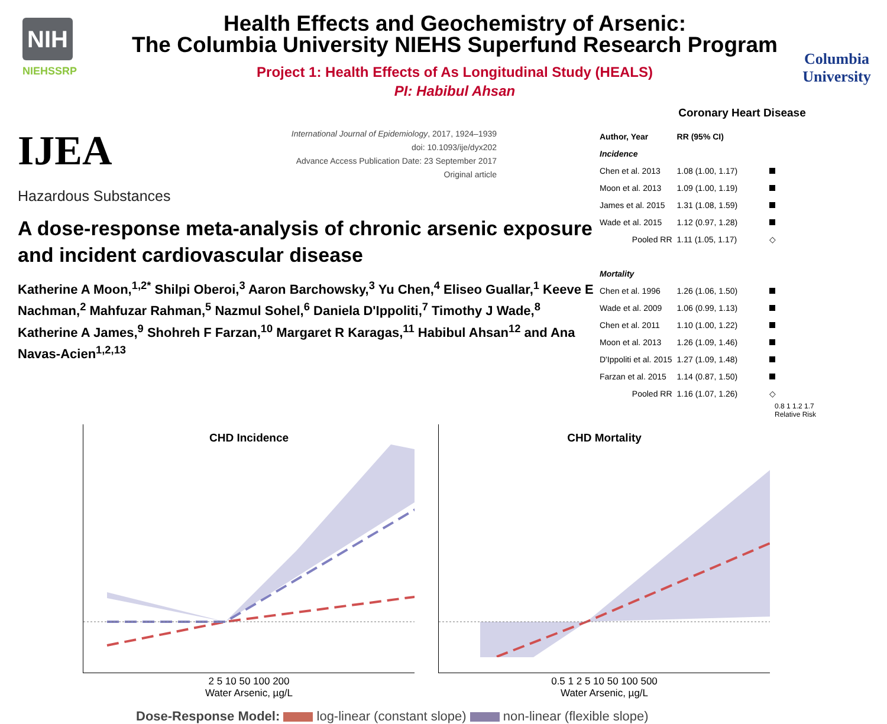NIH
NIEHSSRP
Health Effects and Geochemistry of Arsenic:
The Columbia University NIEHS Superfund Research Program
Project 1: Health Effects of As Longitudinal Study (HEALS)
PI: Habibul Ahsan
Columbia
University
IJEA
International Journal of Epidemiology, 2017, 1924–1939
doi: 10.1093/ije/dyx202
Advance Access Publication Date: 23 September 2017
Original article
Hazardous Substances
A dose-response meta-analysis of chronic arsenic exposure and incident cardiovascular disease
Katherine A Moon,<sup>1,2*</sup> Shilpi Oberoi,<sup>3</sup> Aaron Barchowsky,<sup>3</sup> Yu Chen,<sup>4</sup> Eliseo Guallar,<sup>1</sup> Keeve E Nachman,<sup>2</sup> Mahfuzar Rahman,<sup>5</sup> Nazmul Sohel,<sup>6</sup> Daniela D'Ippoliti,<sup>7</sup> Timothy J Wade,<sup>8</sup> Katherine A James,<sup>9</sup> Shohreh F Farzan,<sup>10</sup> Margaret R Karagas,<sup>11</sup> Habibul Ahsan<sup>12</sup> and Ana Navas-Acien<sup>1,2,13</sup>
Coronary Heart Disease
| Author, Year | RR (95% CI) | |
| --- | --- | --- |
| Incidence | | |
| Chen et al. 2013 | 1.08 (1.00, 1.17) | |
| Moon et al. 2013 | 1.09 (1.00, 1.19) | |
| James et al. 2015 | 1.31 (1.08, 1.59) | |
| Wade et al. 2015 | 1.12 (0.97, 1.28) | |
| Pooled RR | 1.11 (1.05, 1.17) | ◇ |
| Mortality | | |
| Chen et al. 1996 | 1.26 (1.06, 1.50) | |
| Wade et al. 2009 | 1.06 (0.99, 1.13) | |
| Chen et al. 2011 | 1.10 (1.00, 1.22) | |
| Moon et al. 2013 | 1.26 (1.09, 1.46) | |
| D'Ippoliti et al. 2015 | 1.27 (1.09, 1.48) | |
| Farzan et al. 2015 | 1.14 (0.87, 1.50) | |
| Pooled RR | 1.16 (1.07, 1.26) | ◇ |
0.8 1 1.2 1.7
Relative Risk
CHD Incidence
2 5 10 50 100 200
Water Arsenic, µg/L
CHD Mortality
0.5 1 2 5 10 50 100 500
Water Arsenic, µg/L
Dose-Response Model: log-linear (constant slope) non-linear (flexible slope)